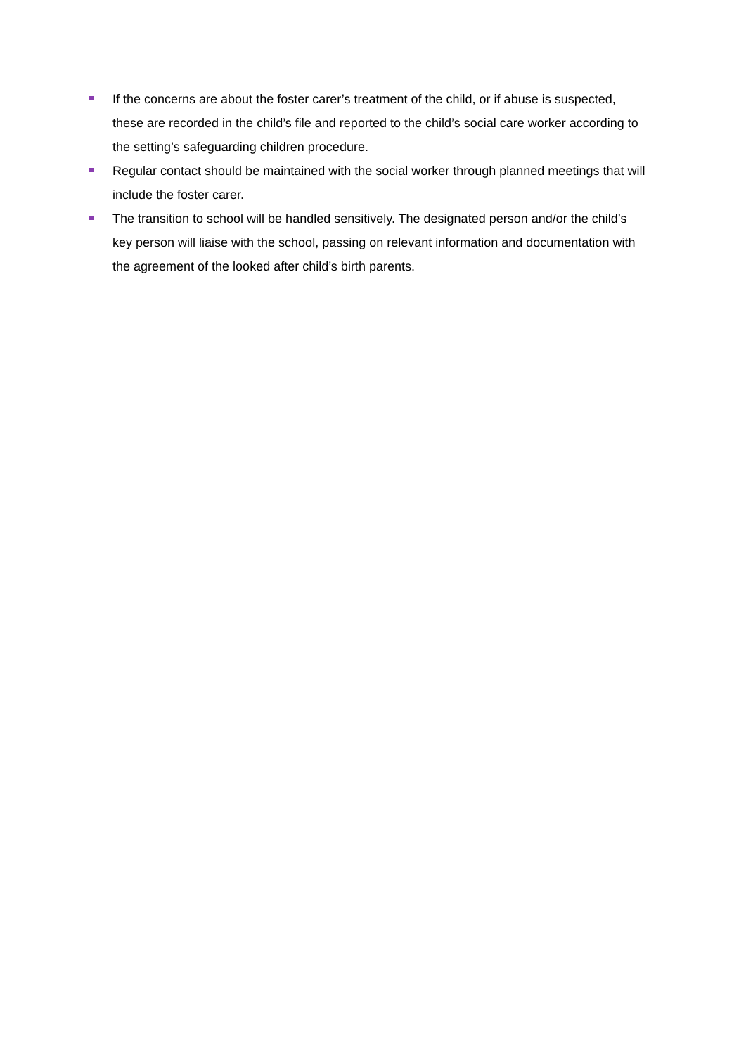If the concerns are about the foster carer’s treatment of the child, or if abuse is suspected, these are recorded in the child’s file and reported to the child’s social care worker according to the setting’s safeguarding children procedure.
Regular contact should be maintained with the social worker through planned meetings that will include the foster carer.
The transition to school will be handled sensitively. The designated person and/or the child’s key person will liaise with the school, passing on relevant information and documentation with the agreement of the looked after child’s birth parents.